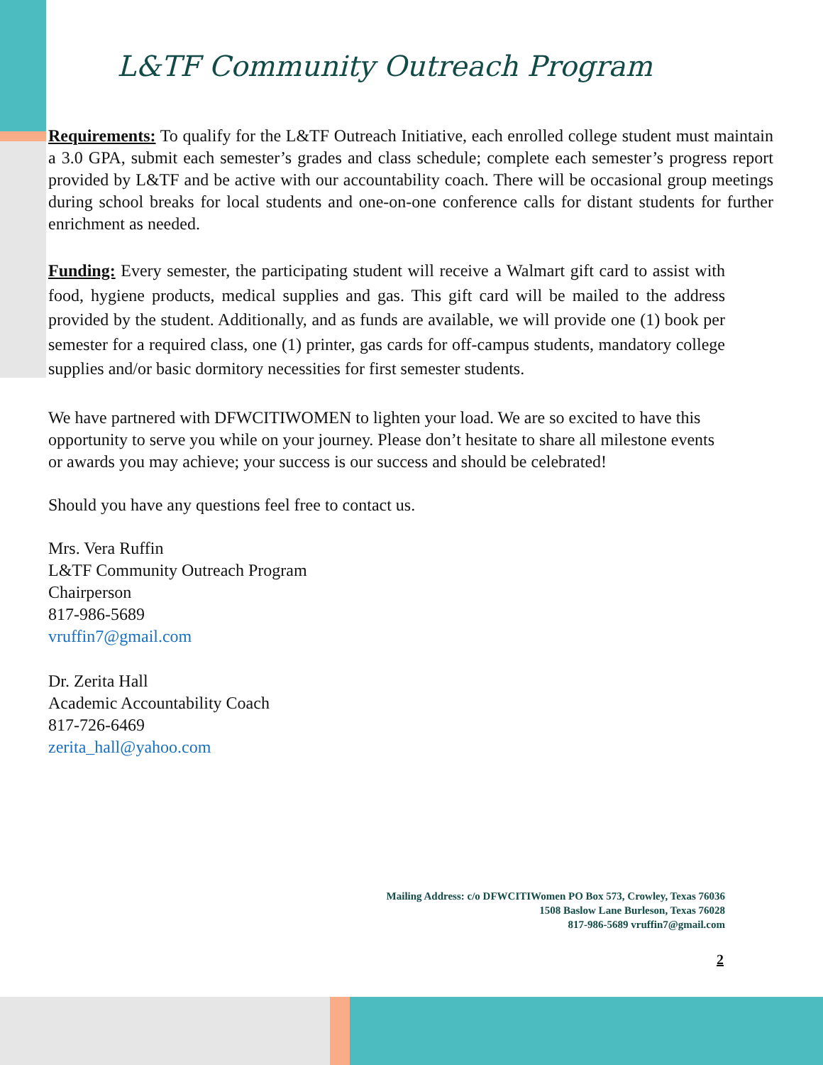L&TF Community Outreach Program
Requirements: To qualify for the L&TF Outreach Initiative, each enrolled college student must maintain a 3.0 GPA, submit each semester’s grades and class schedule; complete each semester’s progress report provided by L&TF and be active with our accountability coach. There will be occasional group meetings during school breaks for local students and one-on-one conference calls for distant students for further enrichment as needed.
Funding: Every semester, the participating student will receive a Walmart gift card to assist with food, hygiene products, medical supplies and gas. This gift card will be mailed to the address provided by the student. Additionally, and as funds are available, we will provide one (1) book per semester for a required class, one (1) printer, gas cards for off-campus students, mandatory college supplies and/or basic dormitory necessities for first semester students.
We have partnered with DFWCITIWOMEN to lighten your load. We are so excited to have this opportunity to serve you while on your journey. Please don’t hesitate to share all milestone events or awards you may achieve; your success is our success and should be celebrated!
Should you have any questions feel free to contact us.
Mrs. Vera Ruffin
L&TF Community Outreach Program
Chairperson
817-986-5689
vruffin7@gmail.com
Dr. Zerita Hall
Academic Accountability Coach
817-726-6469
zerita_hall@yahoo.com
Mailing Address: c/o DFWCITIWomen PO Box 573, Crowley, Texas 76036
1508 Baslow Lane Burleson, Texas 76028
817-986-5689 vruffin7@gmail.com
2